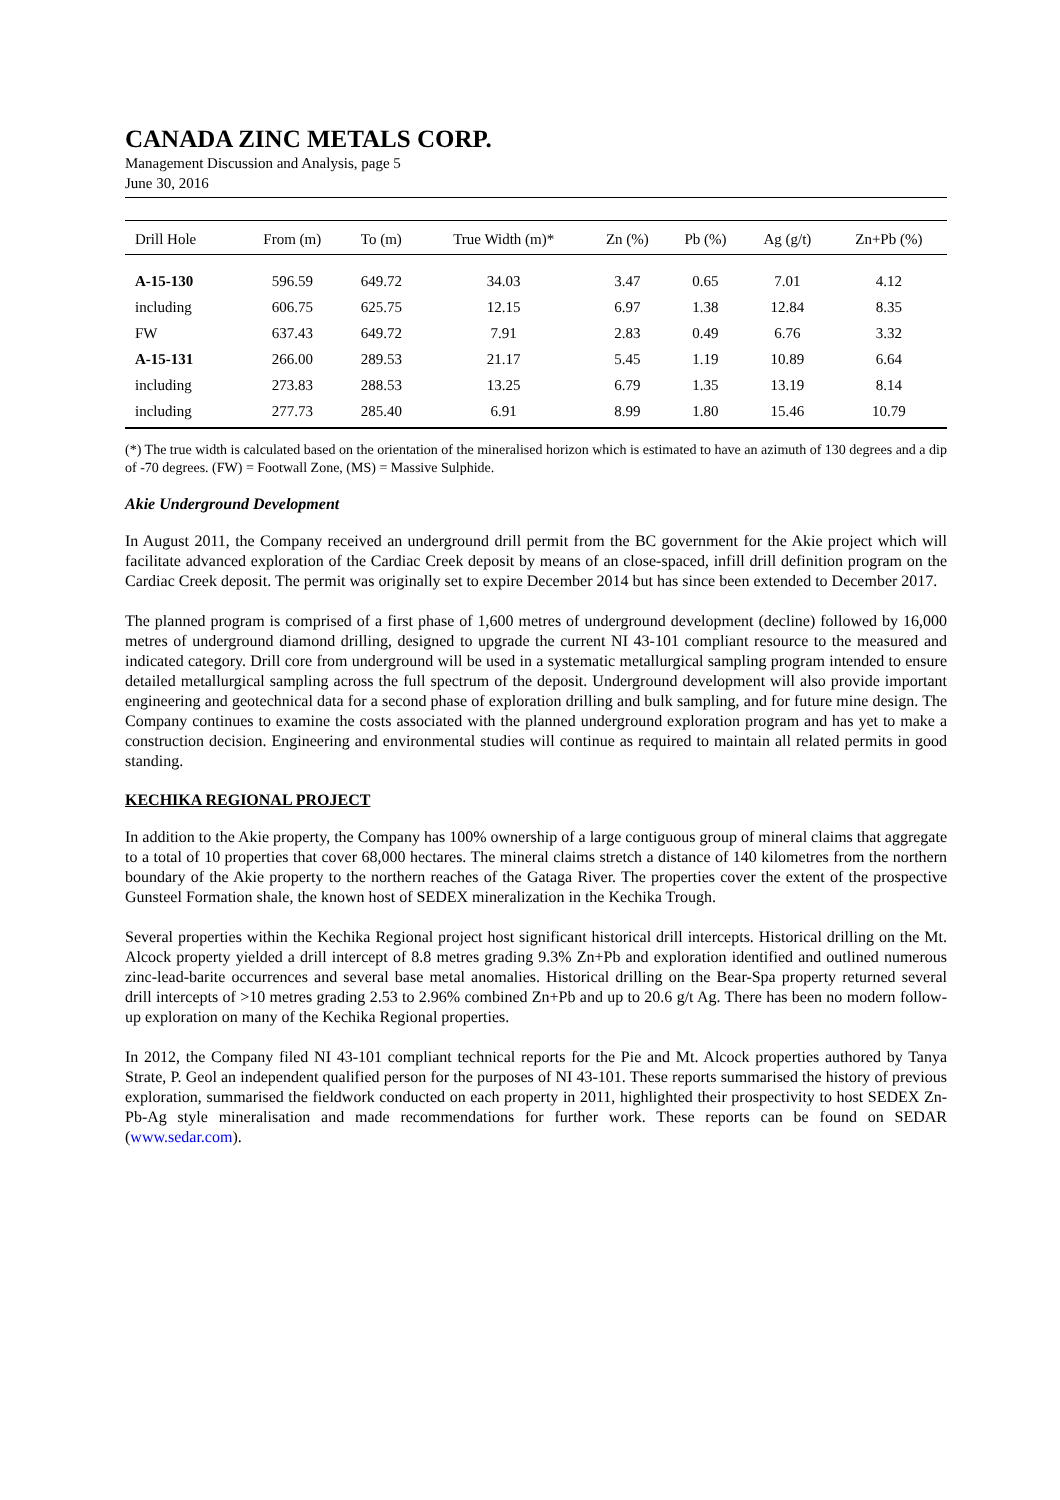CANADA ZINC METALS CORP.
Management Discussion and Analysis, page 5
June 30, 2016
| Drill Hole | From (m) | To (m) | True Width (m)* | Zn (%) | Pb (%) | Ag (g/t) | Zn+Pb (%) |
| --- | --- | --- | --- | --- | --- | --- | --- |
| A-15-130 | 596.59 | 649.72 | 34.03 | 3.47 | 0.65 | 7.01 | 4.12 |
| including | 606.75 | 625.75 | 12.15 | 6.97 | 1.38 | 12.84 | 8.35 |
| FW | 637.43 | 649.72 | 7.91 | 2.83 | 0.49 | 6.76 | 3.32 |
| A-15-131 | 266.00 | 289.53 | 21.17 | 5.45 | 1.19 | 10.89 | 6.64 |
| including | 273.83 | 288.53 | 13.25 | 6.79 | 1.35 | 13.19 | 8.14 |
| including | 277.73 | 285.40 | 6.91 | 8.99 | 1.80 | 15.46 | 10.79 |
(*) The true width is calculated based on the orientation of the mineralised horizon which is estimated to have an azimuth of 130 degrees and a dip of -70 degrees. (FW) = Footwall Zone, (MS) = Massive Sulphide.
Akie Underground Development
In August 2011, the Company received an underground drill permit from the BC government for the Akie project which will facilitate advanced exploration of the Cardiac Creek deposit by means of an close-spaced, infill drill definition program on the Cardiac Creek deposit. The permit was originally set to expire December 2014 but has since been extended to December 2017.
The planned program is comprised of a first phase of 1,600 metres of underground development (decline) followed by 16,000 metres of underground diamond drilling, designed to upgrade the current NI 43-101 compliant resource to the measured and indicated category. Drill core from underground will be used in a systematic metallurgical sampling program intended to ensure detailed metallurgical sampling across the full spectrum of the deposit. Underground development will also provide important engineering and geotechnical data for a second phase of exploration drilling and bulk sampling, and for future mine design. The Company continues to examine the costs associated with the planned underground exploration program and has yet to make a construction decision. Engineering and environmental studies will continue as required to maintain all related permits in good standing.
KECHIKA REGIONAL PROJECT
In addition to the Akie property, the Company has 100% ownership of a large contiguous group of mineral claims that aggregate to a total of 10 properties that cover 68,000 hectares. The mineral claims stretch a distance of 140 kilometres from the northern boundary of the Akie property to the northern reaches of the Gataga River. The properties cover the extent of the prospective Gunsteel Formation shale, the known host of SEDEX mineralization in the Kechika Trough.
Several properties within the Kechika Regional project host significant historical drill intercepts. Historical drilling on the Mt. Alcock property yielded a drill intercept of 8.8 metres grading 9.3% Zn+Pb and exploration identified and outlined numerous zinc-lead-barite occurrences and several base metal anomalies. Historical drilling on the Bear-Spa property returned several drill intercepts of >10 metres grading 2.53 to 2.96% combined Zn+Pb and up to 20.6 g/t Ag. There has been no modern follow-up exploration on many of the Kechika Regional properties.
In 2012, the Company filed NI 43-101 compliant technical reports for the Pie and Mt. Alcock properties authored by Tanya Strate, P. Geol an independent qualified person for the purposes of NI 43-101. These reports summarised the history of previous exploration, summarised the fieldwork conducted on each property in 2011, highlighted their prospectivity to host SEDEX Zn-Pb-Ag style mineralisation and made recommendations for further work. These reports can be found on SEDAR (www.sedar.com).